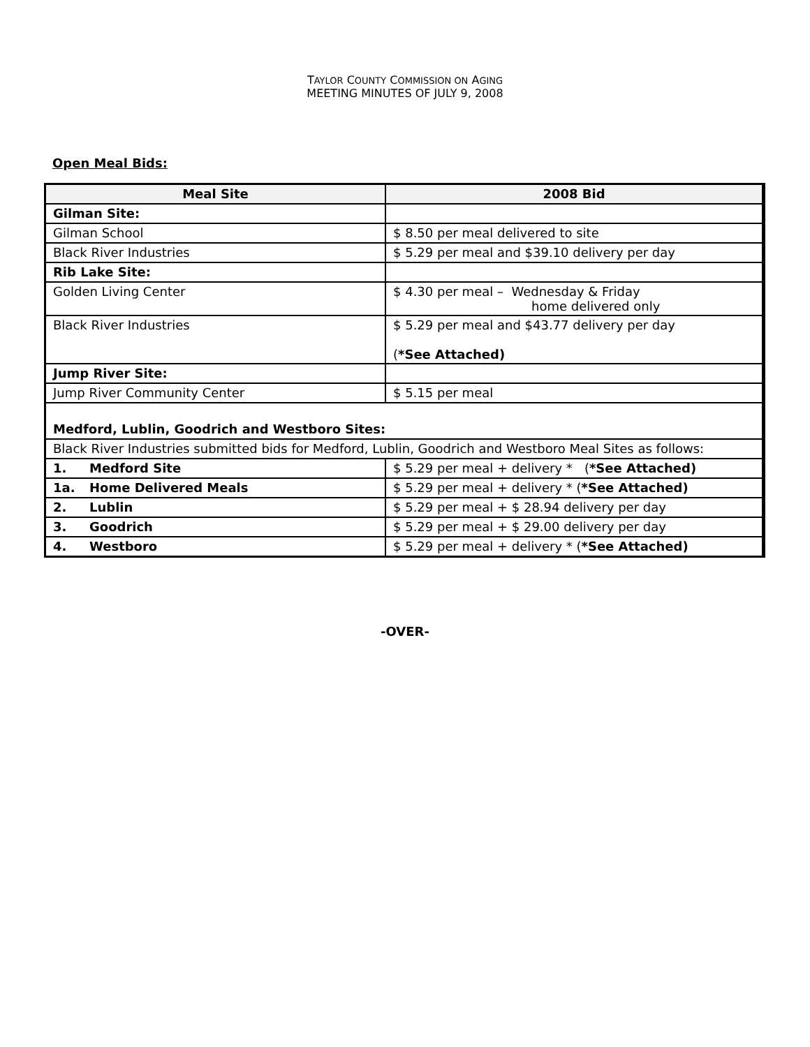TAYLOR COUNTY COMMISSION ON AGING
MEETING MINUTES OF JULY 9, 2008
Open Meal Bids:
| Meal Site | 2008 Bid |
| --- | --- |
| Gilman Site: | |
| Gilman School | $ 8.50 per meal delivered to site |
| Black River Industries | $ 5.29 per meal and $39.10 delivery per day |
| Rib Lake Site: | |
| Golden Living Center | $ 4.30 per meal – Wednesday & Friday home delivered only |
| Black River Industries | $ 5.29 per meal and $43.77 delivery per day ( *See Attached) |
| Jump River Site: | |
| Jump River Community Center | $ 5.15 per meal |
| Medford, Lublin, Goodrich and Westboro Sites: | |
| Black River Industries submitted bids for Medford, Lublin, Goodrich and Westboro Meal Sites as follows: | |
| 1. Medford Site | $ 5.29 per meal + delivery * ( *See Attached) |
| 1a. Home Delivered Meals | $ 5.29 per meal + delivery * ( *See Attached) |
| 2. Lublin | $ 5.29 per meal + $ 28.94 delivery per day |
| 3. Goodrich | $ 5.29 per meal + $ 29.00 delivery per day |
| 4. Westboro | $ 5.29 per meal + delivery * ( *See Attached) |
-OVER-